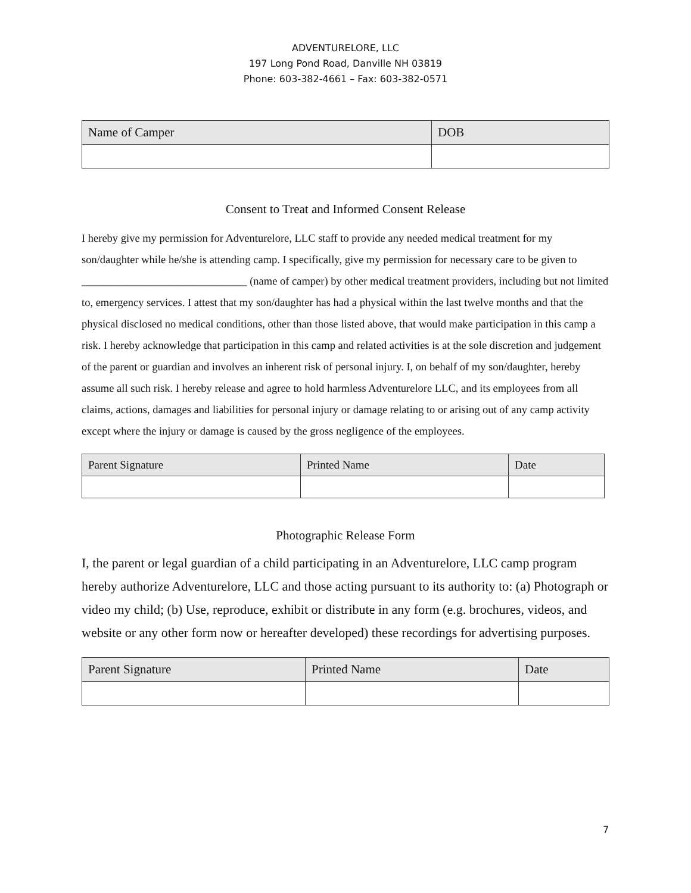ADVENTURELORE, LLC
197 Long Pond Road, Danville NH 03819
Phone: 603-382-4661 – Fax: 603-382-0571
| Name of Camper | DOB |
| --- | --- |
Consent to Treat and Informed Consent Release
I hereby give my permission for Adventurelore, LLC staff to provide any needed medical treatment for my son/daughter while he/she is attending camp. I specifically, give my permission for necessary care to be given to ______________________________ (name of camper) by other medical treatment providers, including but not limited to, emergency services. I attest that my son/daughter has had a physical within the last twelve months and that the physical disclosed no medical conditions, other than those listed above, that would make participation in this camp a risk. I hereby acknowledge that participation in this camp and related activities is at the sole discretion and judgement of the parent or guardian and involves an inherent risk of personal injury. I, on behalf of my son/daughter, hereby assume all such risk. I hereby release and agree to hold harmless Adventurelore LLC, and its employees from all claims, actions, damages and liabilities for personal injury or damage relating to or arising out of any camp activity except where the injury or damage is caused by the gross negligence of the employees.
| Parent Signature | Printed Name | Date |
| --- | --- | --- |
Photographic Release Form
I, the parent or legal guardian of a child participating in an Adventurelore, LLC camp program hereby authorize Adventurelore, LLC and those acting pursuant to its authority to: (a) Photograph or video my child; (b) Use, reproduce, exhibit or distribute in any form (e.g. brochures, videos, and website or any other form now or hereafter developed) these recordings for advertising purposes.
| Parent Signature | Printed Name | Date |
| --- | --- | --- |
7